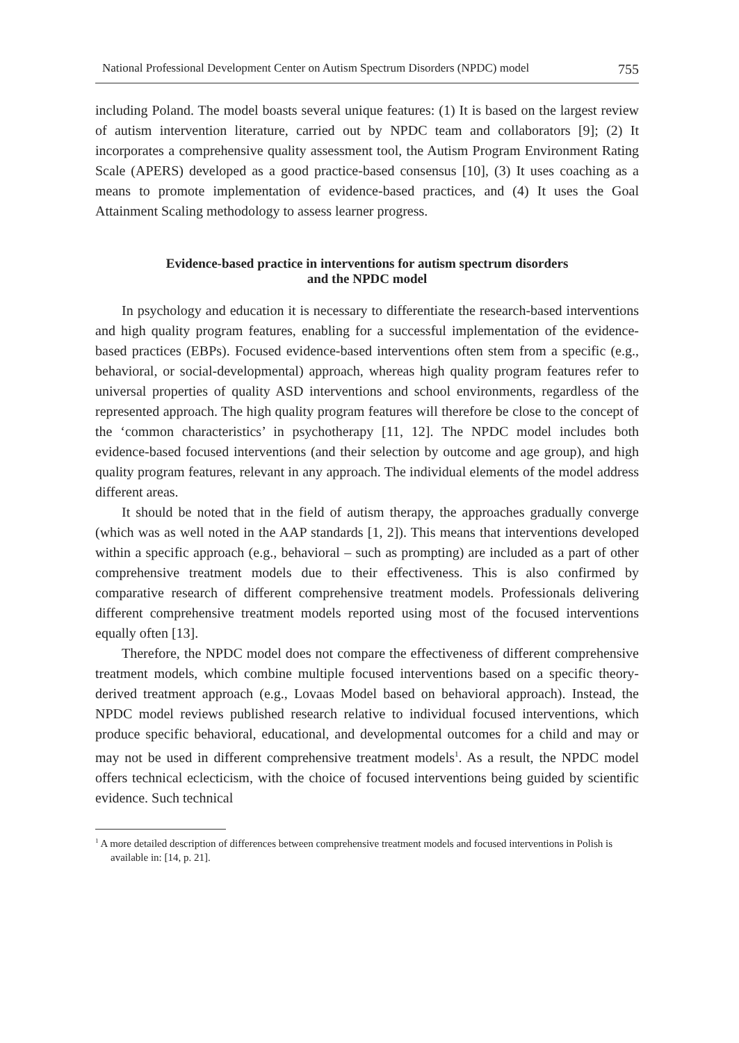National Professional Development Center on Autism Spectrum Disorders (NPDC) model 755
including Poland. The model boasts several unique features: (1) It is based on the largest review of autism intervention literature, carried out by NPDC team and collaborators [9]; (2) It incorporates a comprehensive quality assessment tool, the Autism Program Environment Rating Scale (APERS) developed as a good practice-based consensus [10], (3) It uses coaching as a means to promote implementation of evidence-based practices, and (4) It uses the Goal Attainment Scaling methodology to assess learner progress.
Evidence-based practice in interventions for autism spectrum disorders
and the NPDC model
In psychology and education it is necessary to differentiate the research-based interventions and high quality program features, enabling for a successful implementation of the evidence-based practices (EBPs). Focused evidence-based interventions often stem from a specific (e.g., behavioral, or social-developmental) approach, whereas high quality program features refer to universal properties of quality ASD interventions and school environments, regardless of the represented approach. The high quality program features will therefore be close to the concept of the ‘common characteristics’ in psychotherapy [11, 12]. The NPDC model includes both evidence-based focused interventions (and their selection by outcome and age group), and high quality program features, relevant in any approach. The individual elements of the model address different areas.
It should be noted that in the field of autism therapy, the approaches gradually converge (which was as well noted in the AAP standards [1, 2]). This means that interventions developed within a specific approach (e.g., behavioral – such as prompting) are included as a part of other comprehensive treatment models due to their effectiveness. This is also confirmed by comparative research of different comprehensive treatment models. Professionals delivering different comprehensive treatment models reported using most of the focused interventions equally often [13].
Therefore, the NPDC model does not compare the effectiveness of different comprehensive treatment models, which combine multiple focused interventions based on a specific theory-derived treatment approach (e.g., Lovaas Model based on behavioral approach). Instead, the NPDC model reviews published research relative to individual focused interventions, which produce specific behavioral, educational, and developmental outcomes for a child and may or may not be used in different comprehensive treatment models<sup>1</sup>. As a result, the NPDC model offers technical eclecticism, with the choice of focused interventions being guided by scientific evidence. Such technical
<sup>1</sup> A more detailed description of differences between comprehensive treatment models and focused interventions in Polish is available in: [14, p. 21].